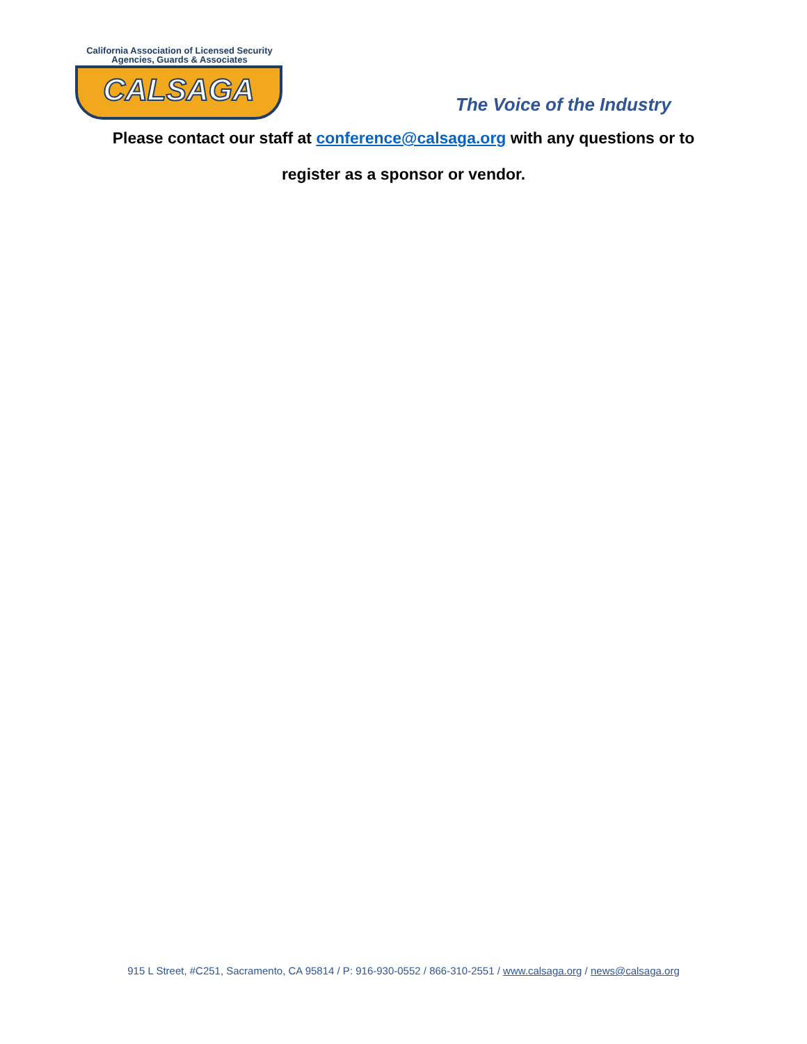California Association of Licensed Security
Agencies, Guards & Associates
CALSAGA
The Voice of the Industry
Please contact our staff at conference@calsaga.org with any questions or to
register as a sponsor or vendor.
915 L Street, #C251, Sacramento, CA 95814 / P: 916-930-0552 / 866-310-2551 / www.calsaga.org / news@calsaga.org